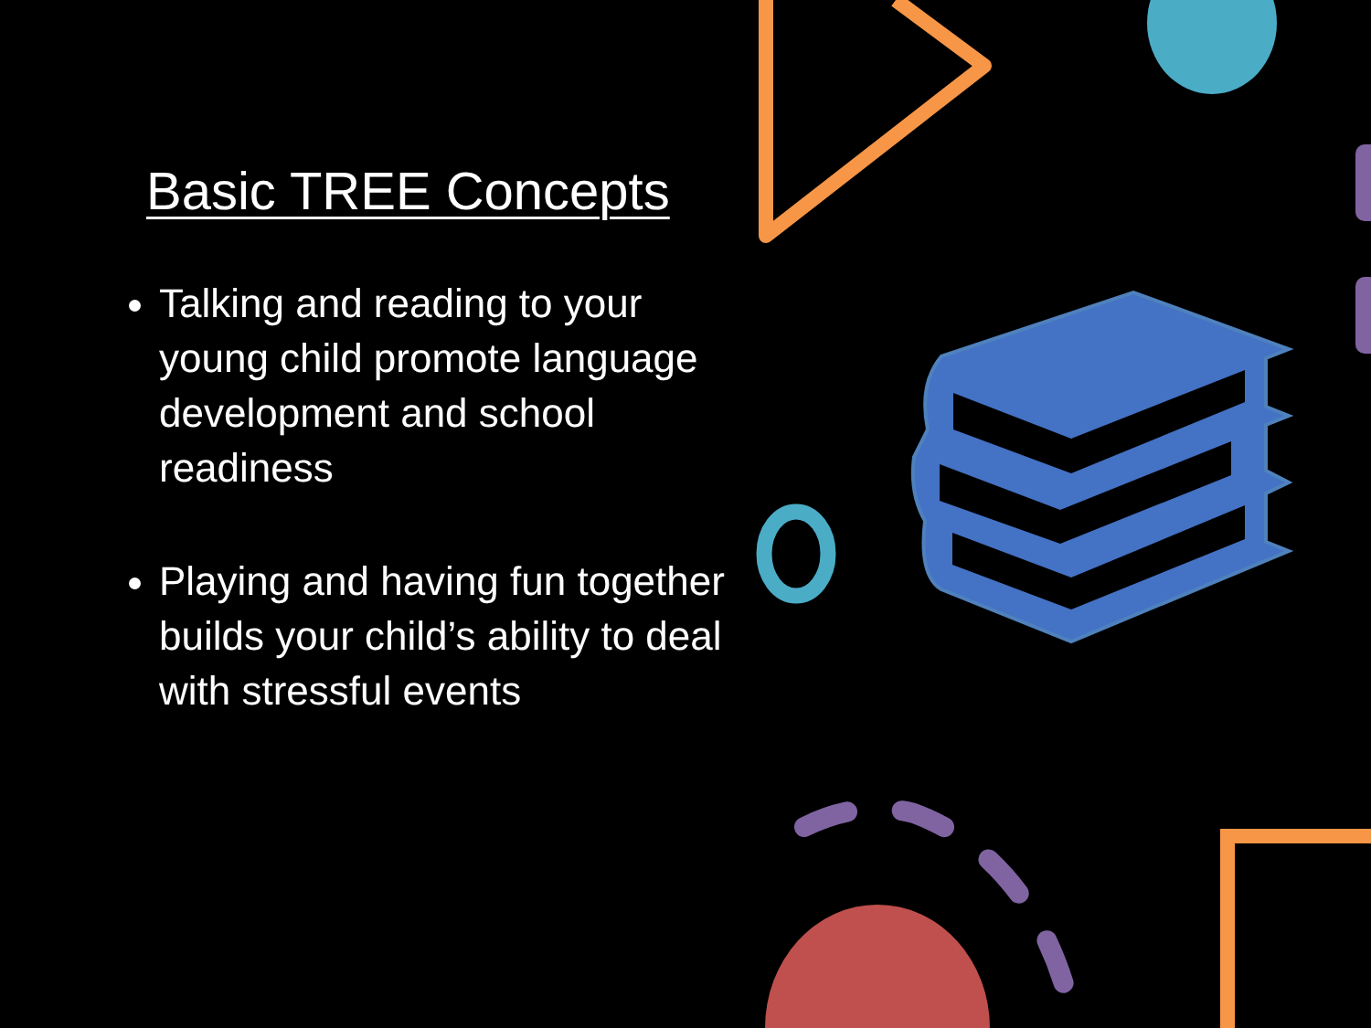Basic TREE Concepts
Talking and reading to your young child promote language development and school readiness
Playing and having fun together builds your child’s ability to deal with stressful events